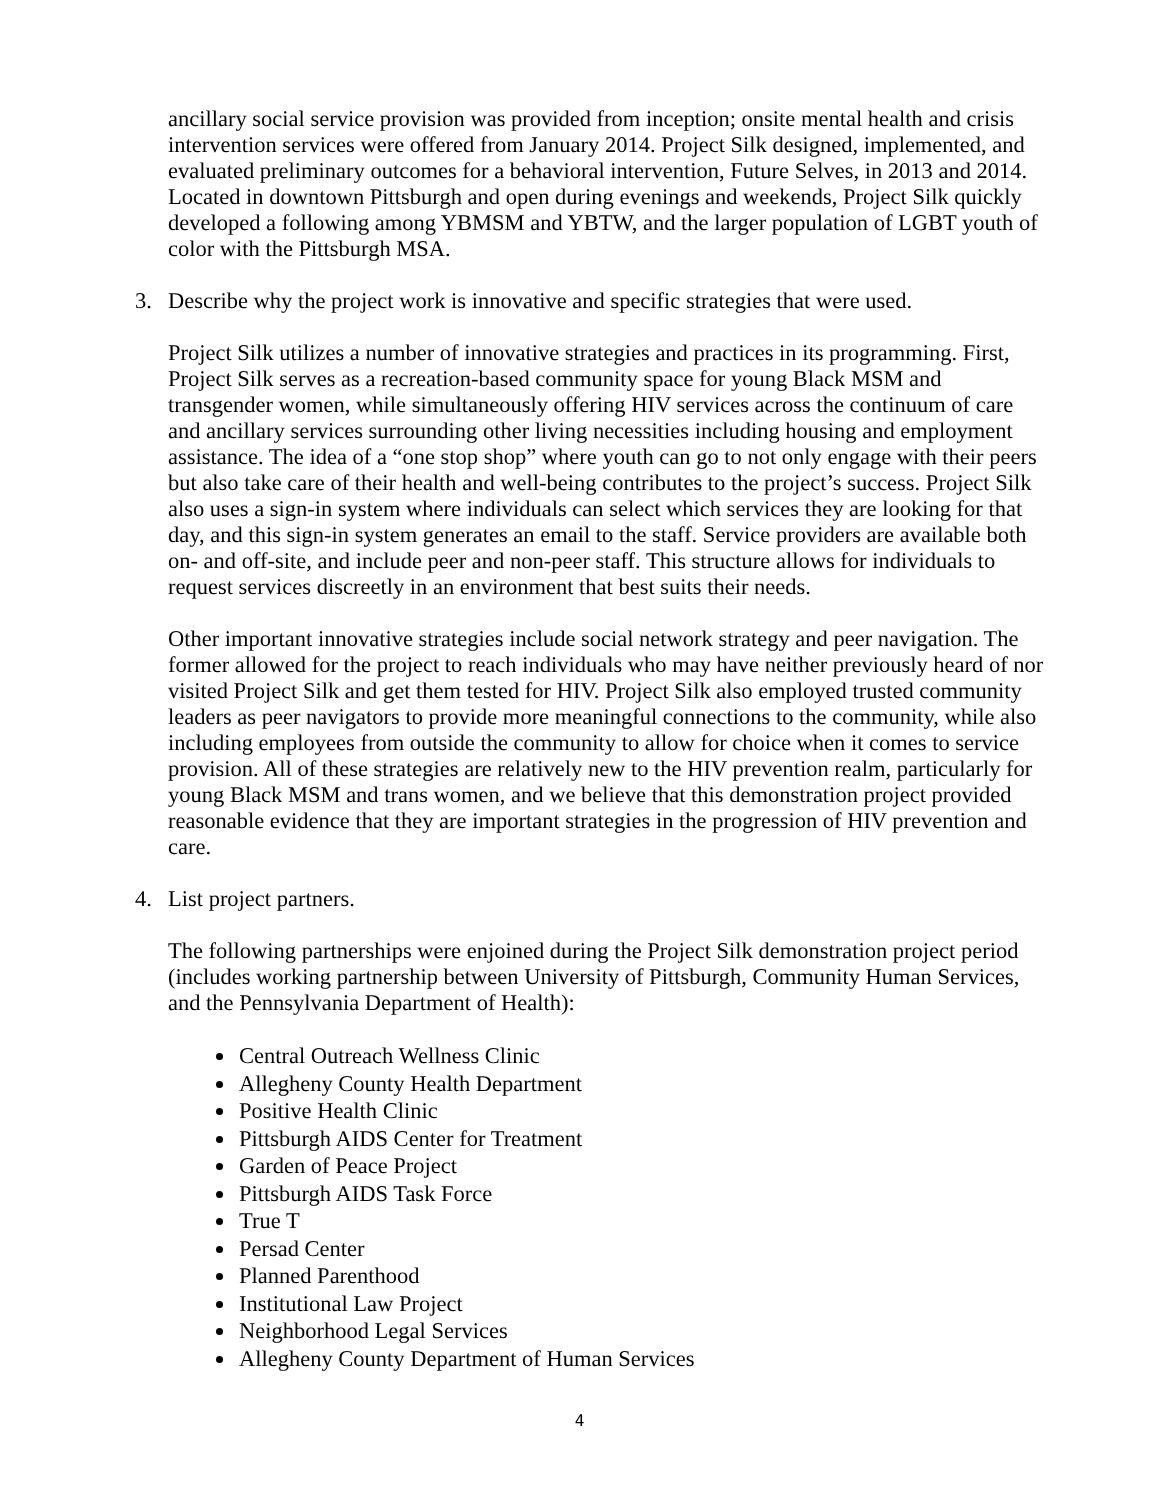ancillary social service provision was provided from inception; onsite mental health and crisis intervention services were offered from January 2014. Project Silk designed, implemented, and evaluated preliminary outcomes for a behavioral intervention, Future Selves, in 2013 and 2014. Located in downtown Pittsburgh and open during evenings and weekends, Project Silk quickly developed a following among YBMSM and YBTW, and the larger population of LGBT youth of color with the Pittsburgh MSA.
3. Describe why the project work is innovative and specific strategies that were used.
Project Silk utilizes a number of innovative strategies and practices in its programming. First, Project Silk serves as a recreation-based community space for young Black MSM and transgender women, while simultaneously offering HIV services across the continuum of care and ancillary services surrounding other living necessities including housing and employment assistance. The idea of a “one stop shop” where youth can go to not only engage with their peers but also take care of their health and well-being contributes to the project’s success. Project Silk also uses a sign-in system where individuals can select which services they are looking for that day, and this sign-in system generates an email to the staff. Service providers are available both on- and off-site, and include peer and non-peer staff. This structure allows for individuals to request services discreetly in an environment that best suits their needs.
Other important innovative strategies include social network strategy and peer navigation. The former allowed for the project to reach individuals who may have neither previously heard of nor visited Project Silk and get them tested for HIV. Project Silk also employed trusted community leaders as peer navigators to provide more meaningful connections to the community, while also including employees from outside the community to allow for choice when it comes to service provision. All of these strategies are relatively new to the HIV prevention realm, particularly for young Black MSM and trans women, and we believe that this demonstration project provided reasonable evidence that they are important strategies in the progression of HIV prevention and care.
4. List project partners.
The following partnerships were enjoined during the Project Silk demonstration project period (includes working partnership between University of Pittsburgh, Community Human Services, and the Pennsylvania Department of Health):
Central Outreach Wellness Clinic
Allegheny County Health Department
Positive Health Clinic
Pittsburgh AIDS Center for Treatment
Garden of Peace Project
Pittsburgh AIDS Task Force
True T
Persad Center
Planned Parenthood
Institutional Law Project
Neighborhood Legal Services
Allegheny County Department of Human Services
4